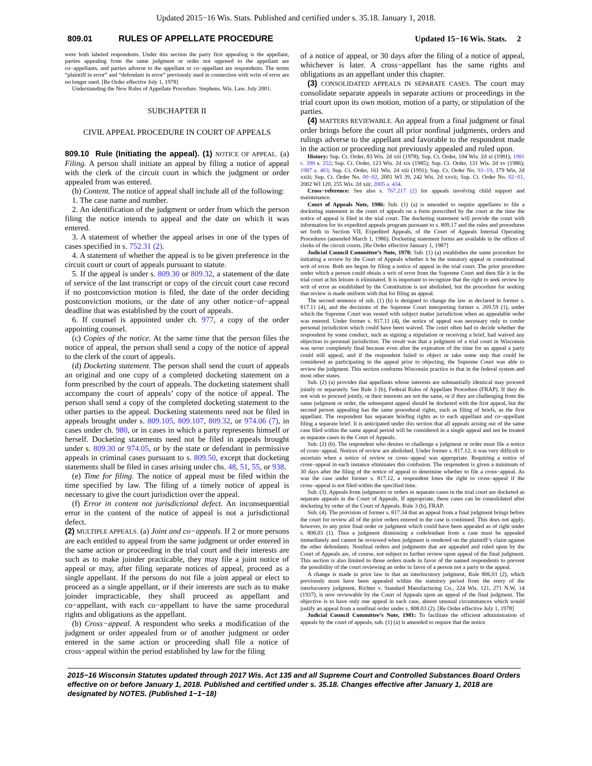Updated 2015−16 Wis. Stats. Published and certified under s. 35.18. January 1, 2018.
809.01 RULES OF APPELLATE PROCEDURE Updated 15−16 Wis. Stats. 2
were both labeled respondents. Under this section the party first appealing is the appellant, parties appealing from the same judgment or order not opposed to the appellant are co−appellants, and parties adverse to the appellant or co−appellant are respondents. The terms “plaintiff in error” and “defendant in error” previously used in connection with writs of error are no longer used. [Re Order effective July 1, 1978]
Understanding the New Rules of Appellate Procedure. Stephens. Wis. Law. July 2001.
SUBCHAPTER II
CIVIL APPEAL PROCEDURE IN COURT OF APPEALS
809.10 Rule (Initiating the appeal). (1) NOTICE OF APPEAL. (a) Filing. A person shall initiate an appeal by filing a notice of appeal with the clerk of the circuit court in which the judgment or order appealed from was entered.
(b) Content. The notice of appeal shall include all of the following:
1. The case name and number.
2. An identification of the judgment or order from which the person filing the notice intends to appeal and the date on which it was entered.
3. A statement of whether the appeal arises in one of the types of cases specified in s. 752.31 (2).
4. A statement of whether the appeal is to be given preference in the circuit court or court of appeals pursuant to statute.
5. If the appeal is under s. 809.30 or 809.32, a statement of the date of service of the last transcript or copy of the circuit court case record if no postconviction motion is filed, the date of the order deciding postconviction motions, or the date of any other notice−of−appeal deadline that was established by the court of appeals.
6. If counsel is appointed under ch. 977, a copy of the order appointing counsel.
(c) Copies of the notice. At the same time that the person files the notice of appeal, the person shall send a copy of the notice of appeal to the clerk of the court of appeals.
(d) Docketing statement. The person shall send the court of appeals an original and one copy of a completed docketing statement on a form prescribed by the court of appeals. The docketing statement shall accompany the court of appeals’ copy of the notice of appeal. The person shall send a copy of the completed docketing statement to the other parties to the appeal. Docketing statements need not be filed in appeals brought under s. 809.105, 809.107, 809.32, or 974.06 (7), in cases under ch. 980, or in cases in which a party represents himself or herself. Docketing statements need not be filed in appeals brought under s. 809.30 or 974.05, or by the state or defendant in permissive appeals in criminal cases pursuant to s. 809.50, except that docketing statements shall be filed in cases arising under chs. 48, 51, 55, or 938.
(e) Time for filing. The notice of appeal must be filed within the time specified by law. The filing of a timely notice of appeal is necessary to give the court jurisdiction over the appeal.
(f) Error in content not jurisdictional defect. An inconsequential error in the content of the notice of appeal is not a jurisdictional defect.
(2) MULTIPLE APPEALS. (a) Joint and co−appeals. If 2 or more persons are each entitled to appeal from the same judgment or order entered in the same action or proceeding in the trial court and their interests are such as to make joinder practicable, they may file a joint notice of appeal or may, after filing separate notices of appeal, proceed as a single appellant. If the persons do not file a joint appeal or elect to proceed as a single appellant, or if their interests are such as to make joinder impracticable, they shall proceed as appellant and co−appellant, with each co−appellant to have the same procedural rights and obligations as the appellant.
(b) Cross−appeal. A respondent who seeks a modification of the judgment or order appealed from or of another judgment or order entered in the same action or proceeding shall file a notice of cross−appeal within the period established by law for the filing
of a notice of appeal, or 30 days after the filing of a notice of appeal, whichever is later. A cross−appellant has the same rights and obligations as an appellant under this chapter.
(3) CONSOLIDATED APPEALS IN SEPARATE CASES. The court may consolidate separate appeals in separate actions or proceedings in the trial court upon its own motion, motion of a party, or stipulation of the parties.
(4) MATTERS REVIEWABLE. An appeal from a final judgment or final order brings before the court all prior nonfinal judgments, orders and rulings adverse to the appellant and favorable to the respondent made in the action or proceeding not previously appealed and ruled upon.
History: Sup. Ct. Order, 83 Wis. 2d xiii (1978); Sup. Ct. Order, 104 Wis. 2d xi (1981); 1981 c. 390 s. 252; Sup. Ct. Order, 123 Wis. 2d xix (1985); Sup. Ct. Order, 131 Wis. 2d xv (1986); 1987 a. 403; Sup. Ct. Order, 161 Wis. 2d xiii (1991); Sup. Ct. Order No. 93−19, 179 Wis. 2d xxiii; Sup. Ct. Order No. 00−02, 2001 WI 39, 242 Wis. 2d xxvii; Sup. Ct. Order No. 02−01, 2002 WI 120, 255 Wis. 2d xiii; 2005 a. 434.
Cross−reference: See also s. 767.217 (2) for appeals involving child support and maintenance.
Court of Appeals Note, 1986: Sub. (1) (a) is amended to require appellants to file a docketing statement in the court of appeals on a form prescribed by the court at the time the notice of appeal is filed in the trial court. The docketing statement will provide the court with information for its expedited appeals program pursuant to s. 809.17 and the rules and procedures set forth in Section VII, Expedited Appeals, of the Court of Appeals Internal Operating Procedures (amended March 1, 1986). Docketing statement forms are available in the offices of clerks of the circuit courts. [Re Order effective January 1, 1987]
Judicial Council Committee’s Note, 1978: Sub. (1) (a) establishes the same procedure for initiating a review by the Court of Appeals whether it be the statutory appeal or constitutional writ of error. Both are begun by filing a notice of appeal in the trial court. The prior procedure under which a person could obtain a writ of error from the Supreme Court and then file it in the trial court at his leisure is eliminated. It is important to recognize that the right to seek review by writ of error as established by the Constitution is not abolished, but the procedure for seeking that review is made uniform with that for filing an appeal.
The second sentence of sub. (1) (b) is designed to change the law as declared in former s. 817.11 (4), and the decisions of the Supreme Court interpreting former s. 269.59 (1), under which the Supreme Court was vested with subject matter jurisdiction when an appealable order was entered. Under former s. 817.11 (4), the notice of appeal was necessary only to confer personal jurisdiction which could have been waived. The court often had to decide whether the respondent by some conduct, such as signing a stipulation or receiving a brief, had waived any objection to personal jurisdiction. The result was that a judgment of a trial court in Wisconsin was never completely final because even after the expiration of the time for an appeal a party could still appeal, and if the respondent failed to object or take some step that could be considered as participating in the appeal prior to objecting, the Supreme Court was able to review the judgment. This section conforms Wisconsin practice to that in the federal system and most other states.
Sub. (2) (a) provides that appellants whose interests are substantially identical may proceed jointly or separately. See Rule 3 (b), Federal Rules of Appellate Procedure (FRAP). If they do not wish to proceed jointly, or their interests are not the same, or if they are challenging from the same judgment or order, the subsequent appeal should be docketed with the first appeal, but the second person appealing has the same procedural rights, such as filing of briefs, as the first appellant. The respondent has separate briefing rights as to each appellant and co−appellant filing a separate brief. It is anticipated under this section that all appeals arising out of the same case filed within the same appeal period will be considered in a single appeal and not be treated as separate cases in the Court of Appeals.
Sub. (2) (b). The respondent who desires to challenge a judgment or order must file a notice of cross−appeal. Notices of review are abolished. Under former s. 817.12, it was very difficult to ascertain when a notice of review or cross−appeal was appropriate. Requiring a notice of cross−appeal in each instance eliminates this confusion. The respondent is given a minimum of 30 days after the filing of the notice of appeal to determine whether to file a cross−appeal. As was the case under former s. 817.12, a respondent loses the right to cross−appeal if the cross−appeal is not filed within the specified time.
Sub. (3). Appeals from judgments or orders in separate cases in the trial court are docketed as separate appeals in the Court of Appeals. If appropriate, these cases can be consolidated after docketing by order of the Court of Appeals. Rule 3 (b), FRAP.
Sub. (4). The provision of former s. 817.34 that an appeal from a final judgment brings before the court for review all of the prior orders entered in the case is continued. This does not apply, however, to any prior final order or judgment which could have been appealed as of right under s. 808.03 (1). Thus a judgment dismissing a codefendant from a case must be appealed immediately and cannot be reviewed when judgment is rendered on the plaintiff’s claim against the other defendants. Nonfinal orders and judgments that are appealed and ruled upon by the Court of Appeals are, of course, not subject to further review upon appeal of the final judgment. This section is also limited to those orders made in favor of the named respondents to prevent the possibility of the court reviewing an order in favor of a person not a party to the appeal.
A change is made in prior law in that an interlocutory judgment, Rule 806.01 (2), which previously must have been appealed within the statutory period from the entry of the interlocutory judgment, Richter v. Standard Manufacturing Co., 224 Wis. 121, 271 N.W. 14 (1937), is now reviewable by the Court of Appeals upon an appeal of the final judgment. The objective is to have only one appeal in each case, absent unusual circumstances which would justify an appeal from a nonfinal order under s. 808.03 (2). [Re Order effective July 1, 1978]
Judicial Council Committee’s Note, 1981: To facilitate the efficient administration of appeals by the court of appeals, sub. (1) (a) is amended to require that the notice
2015−16 Wisconsin Statutes updated through 2017 Wis. Act 135 and all Supreme Court and Controlled Substances Board Orders effective on or before January 1, 2018. Published and certified under s. 35.18. Changes effective after January 1, 2018 are designated by NOTES. (Published 1−1−18)